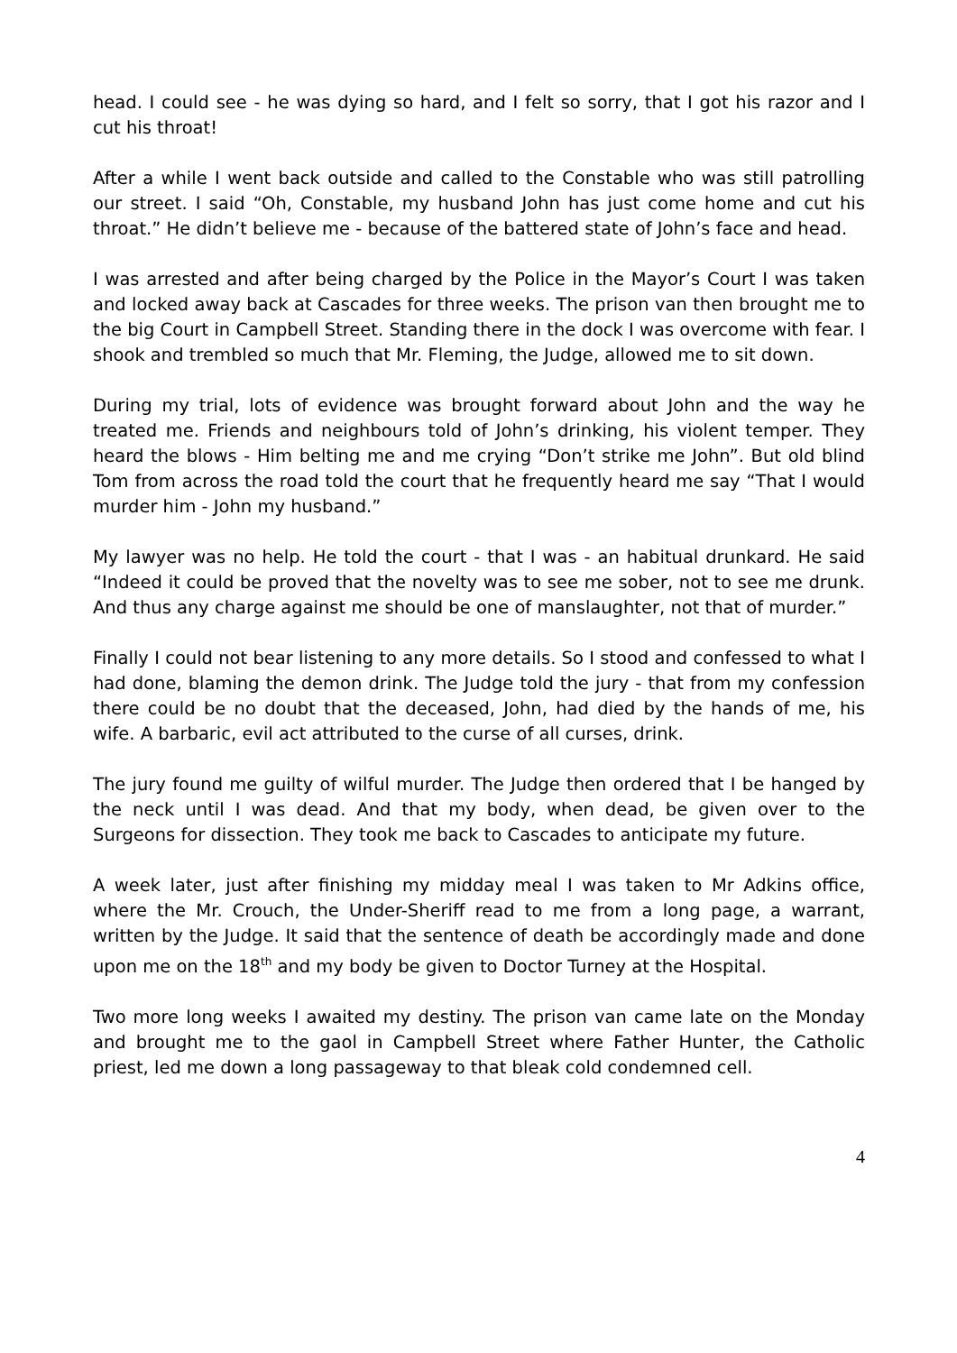head. I could see - he was dying so hard, and I felt so sorry, that I got his razor and I cut his throat!
After a while I went back outside and called to the Constable who was still patrolling our street. I said “Oh, Constable, my husband John has just come home and cut his throat.” He didn’t believe me - because of the battered state of John’s face and head.
I was arrested and after being charged by the Police in the Mayor’s Court I was taken and locked away back at Cascades for three weeks. The prison van then brought me to the big Court in Campbell Street. Standing there in the dock I was overcome with fear. I shook and trembled so much that Mr. Fleming, the Judge, allowed me to sit down.
During my trial, lots of evidence was brought forward about John and the way he treated me. Friends and neighbours told of John’s drinking, his violent temper. They heard the blows - Him belting me and me crying “Don’t strike me John”. But old blind Tom from across the road told the court that he frequently heard me say “That I would murder him - John my husband.”
My lawyer was no help. He told the court - that I was - an habitual drunkard. He said “Indeed it could be proved that the novelty was to see me sober, not to see me drunk. And thus any charge against me should be one of manslaughter, not that of murder.”
Finally I could not bear listening to any more details. So I stood and confessed to what I had done, blaming the demon drink. The Judge told the jury - that from my confession there could be no doubt that the deceased, John, had died by the hands of me, his wife. A barbaric, evil act attributed to the curse of all curses, drink.
The jury found me guilty of wilful murder. The Judge then ordered that I be hanged by the neck until I was dead. And that my body, when dead, be given over to the Surgeons for dissection. They took me back to Cascades to anticipate my future.
A week later, just after finishing my midday meal I was taken to Mr Adkins office, where the Mr. Crouch, the Under-Sheriff read to me from a long page, a warrant, written by the Judge. It said that the sentence of death be accordingly made and done upon me on the 18<sup>th</sup> and my body be given to Doctor Turney at the Hospital.
Two more long weeks I awaited my destiny. The prison van came late on the Monday and brought me to the gaol in Campbell Street where Father Hunter, the Catholic priest, led me down a long passageway to that bleak cold condemned cell.
4